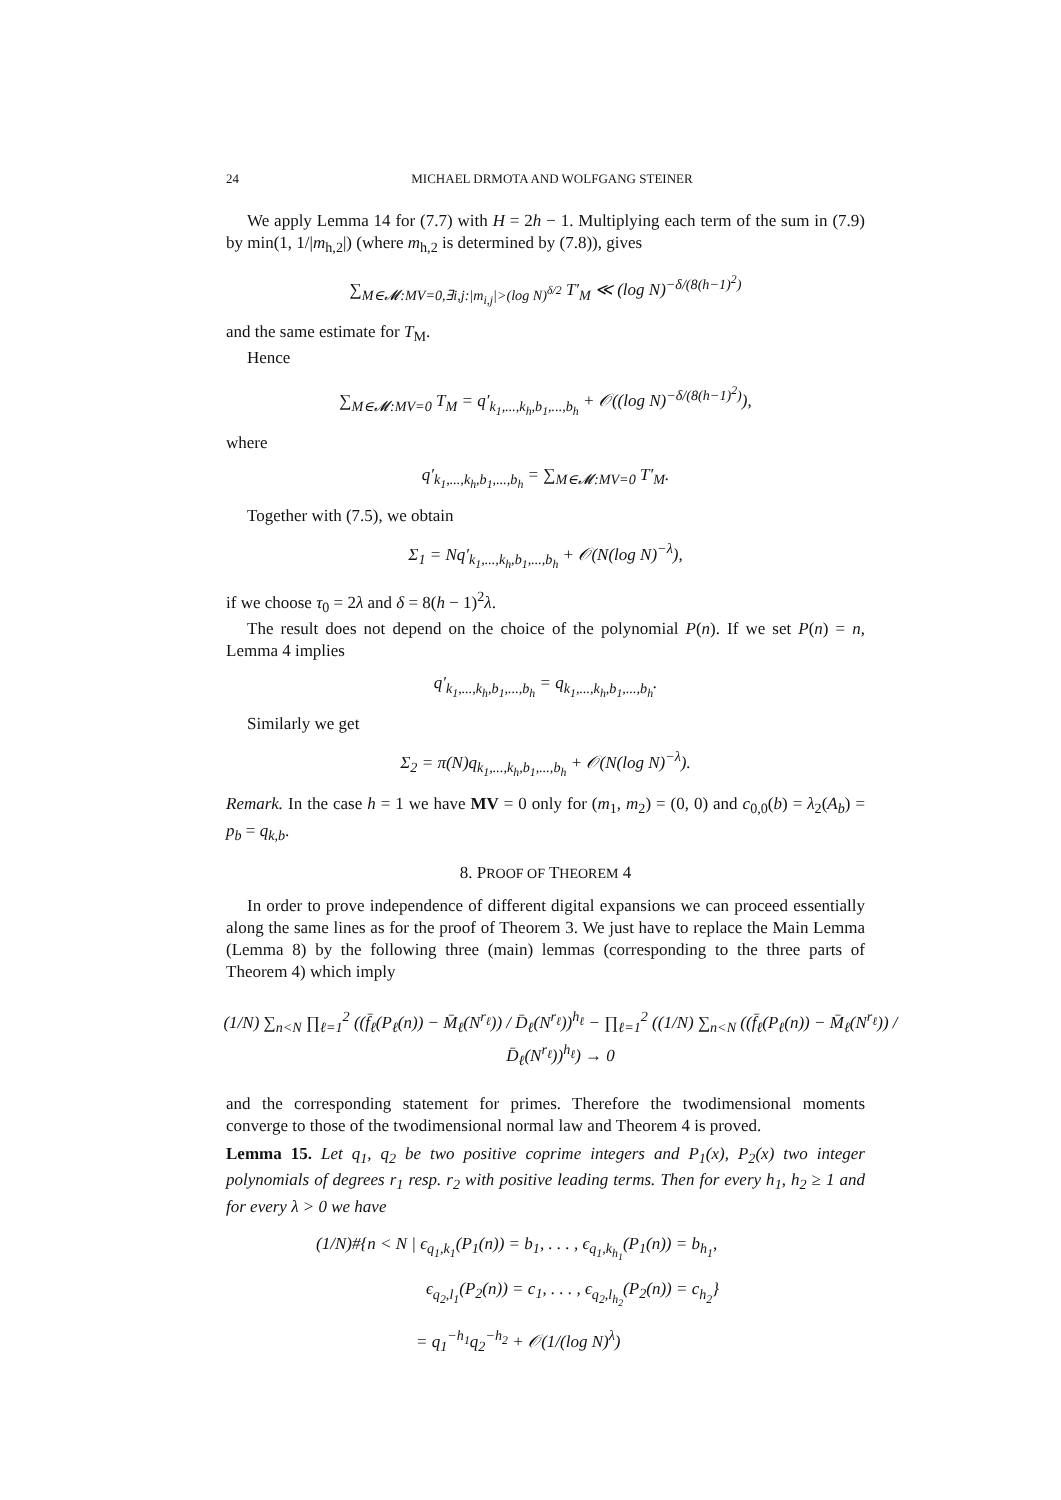24 MICHAEL DRMOTA AND WOLFGANG STEINER
We apply Lemma 14 for (7.7) with H = 2h − 1. Multiplying each term of the sum in (7.9) by min(1, 1/|m<sub>h,2</sub>|) (where m<sub>h,2</sub> is determined by (7.8)), gives
∑<sub>M∈𝓜:MV=0,∃i,j:|m<sub>i,j</sub>|>(log N)<sup>δ/2</sup></sub> T′<sub>M</sub> ≪ (log N)<sup>−δ/(8(h−1)<sup>2</sup>)</sup>
and the same estimate for T<sub>M</sub>.
Hence
∑<sub>M∈𝓜:MV=0</sub> T<sub>M</sub> = q′<sub>k<sub>1</sub>,...,k<sub>h</sub>,b<sub>1</sub>,...,b<sub>h</sub></sub> + 𝒪((log N)<sup>−δ/(8(h−1)<sup>2</sup>)</sup>),
where
q′<sub>k<sub>1</sub>,...,k<sub>h</sub>,b<sub>1</sub>,...,b<sub>h</sub></sub> = ∑<sub>M∈𝓜:MV=0</sub> T′<sub>M</sub>.
Together with (7.5), we obtain
Σ<sub>1</sub> = Nq′<sub>k<sub>1</sub>,...,k<sub>h</sub>,b<sub>1</sub>,...,b<sub>h</sub></sub> + 𝒪(N(log N)<sup>−λ</sup>),
if we choose τ<sub>0</sub> = 2λ and δ = 8(h − 1)<sup>2</sup>λ.
The result does not depend on the choice of the polynomial P(n). If we set P(n) = n, Lemma 4 implies
q′<sub>k<sub>1</sub>,...,k<sub>h</sub>,b<sub>1</sub>,...,b<sub>h</sub></sub> = q<sub>k<sub>1</sub>,...,k<sub>h</sub>,b<sub>1</sub>,...,b<sub>h</sub></sub>.
Similarly we get
Σ<sub>2</sub> = π(N)q<sub>k<sub>1</sub>,...,k<sub>h</sub>,b<sub>1</sub>,...,b<sub>h</sub></sub> + 𝒪(N(log N)<sup>−λ</sup>).
Remark. In the case h = 1 we have MV = 0 only for (m<sub>1</sub>, m<sub>2</sub>) = (0, 0) and c<sub>0,0</sub>(b) = λ<sub>2</sub>(A<sub>b</sub>) = p<sub>b</sub> = q<sub>k,b</sub>.
8. PROOF OF THEOREM 4
In order to prove independence of different digital expansions we can proceed essentially along the same lines as for the proof of Theorem 3. We just have to replace the Main Lemma (Lemma 8) by the following three (main) lemmas (corresponding to the three parts of Theorem 4) which imply
(1/N) ∑<sub>n<N</sub> ∏<sub>ℓ=1</sub><sup>2</sup> ((f̄<sub>ℓ</sub>(P<sub>ℓ</sub>(n)) − M̄<sub>ℓ</sub>(N<sup>r<sub>ℓ</sub></sup>)) / D̄<sub>ℓ</sub>(N<sup>r<sub>ℓ</sub></sup>))<sup>h<sub>ℓ</sub></sup> − ∏<sub>ℓ=1</sub><sup>2</sup> ((1/N) ∑<sub>n<N</sub> ((f̄<sub>ℓ</sub>(P<sub>ℓ</sub>(n)) − M̄<sub>ℓ</sub>(N<sup>r<sub>ℓ</sub></sup>)) / D̄<sub>ℓ</sub>(N<sup>r<sub>ℓ</sub></sup>))<sup>h<sub>ℓ</sub></sup>) → 0
and the corresponding statement for primes. Therefore the twodimensional moments converge to those of the twodimensional normal law and Theorem 4 is proved.
Lemma 15. Let q<sub>1</sub>, q<sub>2</sub> be two positive coprime integers and P<sub>1</sub>(x), P<sub>2</sub>(x) two integer polynomials of degrees r<sub>1</sub> resp. r<sub>2</sub> with positive leading terms. Then for every h<sub>1</sub>, h<sub>2</sub> ≥ 1 and for every λ > 0 we have
(1/N)#{n < N | ϵ<sub>q<sub>1</sub>,k<sub>1</sub></sub>(P<sub>1</sub>(n)) = b<sub>1</sub>, . . . , ϵ<sub>q<sub>1</sub>,k<sub>h<sub>1</sub></sub></sub>(P<sub>1</sub>(n)) = b<sub>h<sub>1</sub></sub>,
ϵ<sub>q<sub>2</sub>,l<sub>1</sub></sub>(P<sub>2</sub>(n)) = c<sub>1</sub>, . . . , ϵ<sub>q<sub>2</sub>,l<sub>h<sub>2</sub></sub></sub>(P<sub>2</sub>(n)) = c<sub>h<sub>2</sub></sub>}
= q<sub>1</sub><sup>−h<sub>1</sub></sup>q<sub>2</sub><sup>−h<sub>2</sub></sup> + 𝒪(1/(log N)<sup>λ</sup>)